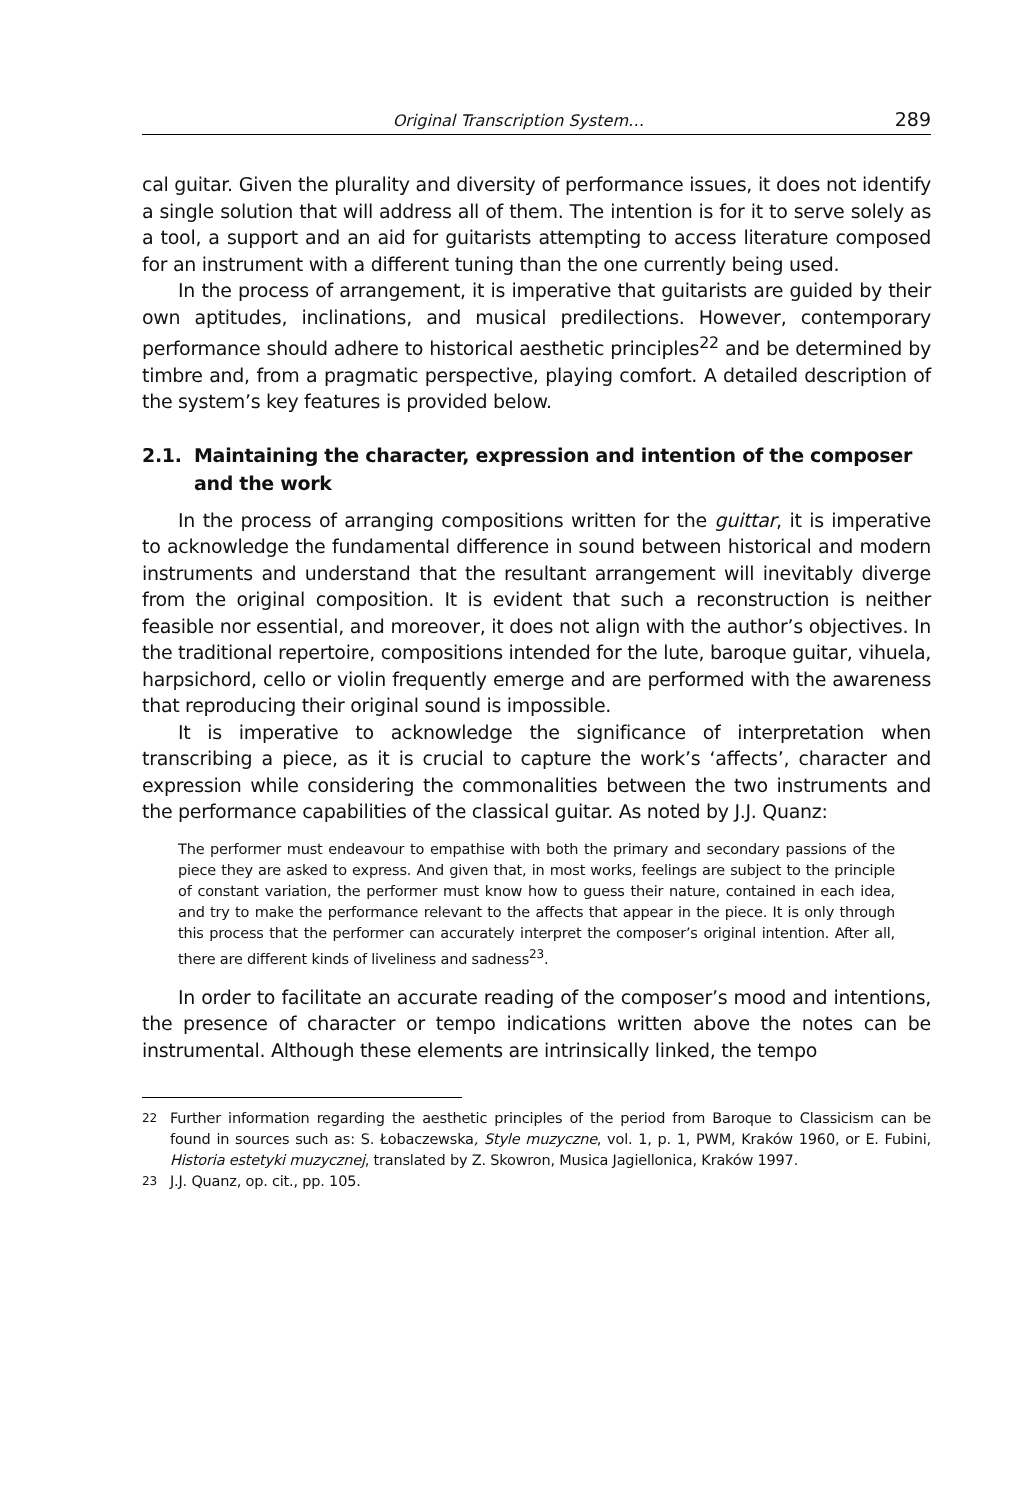Original Transcription System… 289
cal guitar. Given the plurality and diversity of performance issues, it does not identify a single solution that will address all of them. The intention is for it to serve solely as a tool, a support and an aid for guitarists attempting to access literature composed for an instrument with a different tuning than the one currently being used.
In the process of arrangement, it is imperative that guitarists are guided by their own aptitudes, inclinations, and musical predilections. However, contemporary performance should adhere to historical aesthetic principles<sup>22</sup> and be determined by timbre and, from a pragmatic perspective, playing comfort. A detailed description of the system’s key features is provided below.
2.1. Maintaining the character, expression and intention of the composer and the work
In the process of arranging compositions written for the guittar, it is imperative to acknowledge the fundamental difference in sound between historical and modern instruments and understand that the resultant arrangement will inevitably diverge from the original composition. It is evident that such a reconstruction is neither feasible nor essential, and moreover, it does not align with the author’s objectives. In the traditional repertoire, compositions intended for the lute, baroque guitar, vihuela, harpsichord, cello or violin frequently emerge and are performed with the awareness that reproducing their original sound is impossible.
It is imperative to acknowledge the significance of interpretation when transcribing a piece, as it is crucial to capture the work’s ‘affects’, character and expression while considering the commonalities between the two instruments and the performance capabilities of the classical guitar. As noted by J.J. Quanz:
The performer must endeavour to empathise with both the primary and secondary passions of the piece they are asked to express. And given that, in most works, feelings are subject to the principle of constant variation, the performer must know how to guess their nature, contained in each idea, and try to make the performance relevant to the affects that appear in the piece. It is only through this process that the performer can accurately interpret the composer’s original intention. After all, there are different kinds of liveliness and sadness<sup>23</sup>.
In order to facilitate an accurate reading of the composer’s mood and intentions, the presence of character or tempo indications written above the notes can be instrumental. Although these elements are intrinsically linked, the tempo
<sup>22</sup> Further information regarding the aesthetic principles of the period from Baroque to Classicism can be found in sources such as: S. Łobaczewska, Style muzyczne, vol. 1, p. 1, PWM, Kraków 1960, or E. Fubini, Historia estetyki muzycznej, translated by Z. Skowron, Musica Jagiellonica, Kraków 1997.
<sup>23</sup> J.J. Quanz, op. cit., pp. 105.